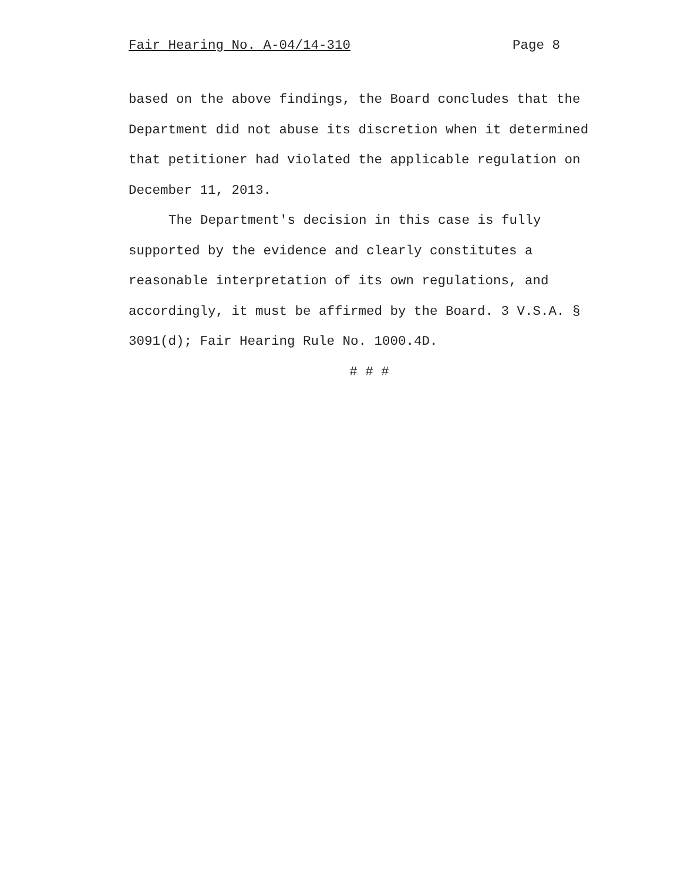Fair Hearing No. A-04/14-310 Page 8
based on the above findings, the Board concludes that the Department did not abuse its discretion when it determined that petitioner had violated the applicable regulation on December 11, 2013.
The Department's decision in this case is fully supported by the evidence and clearly constitutes a reasonable interpretation of its own regulations, and accordingly, it must be affirmed by the Board. 3 V.S.A. § 3091(d); Fair Hearing Rule No. 1000.4D.
# # #